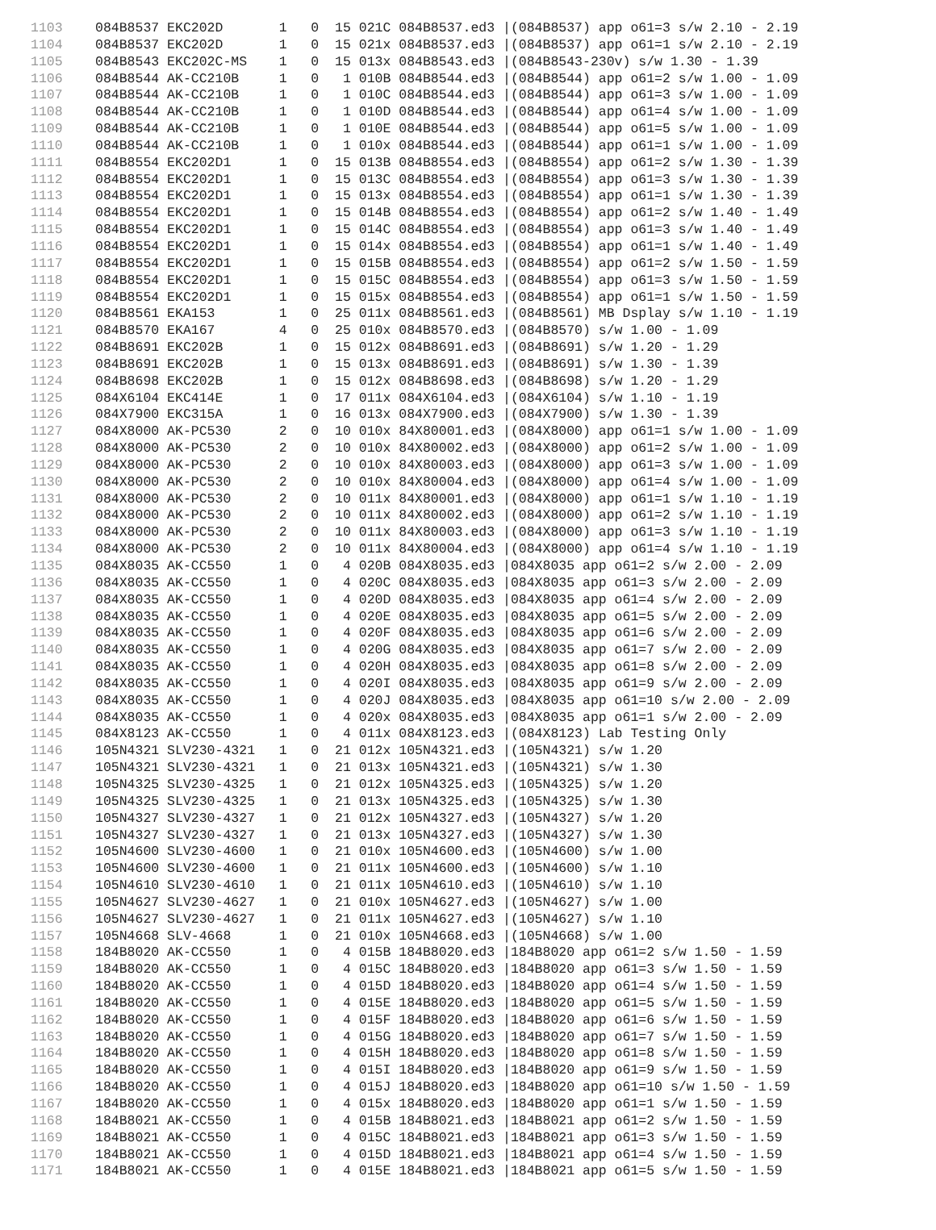| 1103 | 084B8537 EKC202D 1 0 15 021C 084B8537.ed3 /(084B8537) app o61=3 s/w 2.10 - 2.19 |
| 1104 | 084B8537 EKC202D 1 0 15 021x 084B8537.ed3 /(084B8537) app o61=1 s/w 2.10 - 2.19 |
| 1105 | 084B8543 EKC202C-MS 1 0 15 013x 084B8543.ed3 /(084B8543-230v) s/w 1.30 - 1.39 |
| 1106 | 084B8544 AK-CC210B 1 0 1 010B 084B8544.ed3 /(084B8544) app o61=2 s/w 1.00 - 1.09 |
| 1107 | 084B8544 AK-CC210B 1 0 1 010C 084B8544.ed3 /(084B8544) app o61=3 s/w 1.00 - 1.09 |
| 1108 | 084B8544 AK-CC210B 1 0 1 010D 084B8544.ed3 /(084B8544) app o61=4 s/w 1.00 - 1.09 |
| 1109 | 084B8544 AK-CC210B 1 0 1 010E 084B8544.ed3 /(084B8544) app o61=5 s/w 1.00 - 1.09 |
| 1110 | 084B8544 AK-CC210B 1 0 1 010x 084B8544.ed3 /(084B8544) app o61=1 s/w 1.00 - 1.09 |
| 1111 | 084B8554 EKC202D1 1 0 15 013B 084B8554.ed3 /(084B8554) app o61=2 s/w 1.30 - 1.39 |
| 1112 | 084B8554 EKC202D1 1 0 15 013C 084B8554.ed3 /(084B8554) app o61=3 s/w 1.30 - 1.39 |
| 1113 | 084B8554 EKC202D1 1 0 15 013x 084B8554.ed3 /(084B8554) app o61=1 s/w 1.30 - 1.39 |
| 1114 | 084B8554 EKC202D1 1 0 15 014B 084B8554.ed3 /(084B8554) app o61=2 s/w 1.40 - 1.49 |
| 1115 | 084B8554 EKC202D1 1 0 15 014C 084B8554.ed3 /(084B8554) app o61=3 s/w 1.40 - 1.49 |
| 1116 | 084B8554 EKC202D1 1 0 15 014x 084B8554.ed3 /(084B8554) app o61=1 s/w 1.40 - 1.49 |
| 1117 | 084B8554 EKC202D1 1 0 15 015B 084B8554.ed3 /(084B8554) app o61=2 s/w 1.50 - 1.59 |
| 1118 | 084B8554 EKC202D1 1 0 15 015C 084B8554.ed3 /(084B8554) app o61=3 s/w 1.50 - 1.59 |
| 1119 | 084B8554 EKC202D1 1 0 15 015x 084B8554.ed3 /(084B8554) app o61=1 s/w 1.50 - 1.59 |
| 1120 | 084B8561 EKA153 1 0 25 011x 084B8561.ed3 /(084B8561) MB Dsplay s/w 1.10 - 1.19 |
| 1121 | 084B8570 EKA167 4 0 25 010x 084B8570.ed3 /(084B8570) s/w 1.00 - 1.09 |
| 1122 | 084B8691 EKC202B 1 0 15 012x 084B8691.ed3 /(084B8691) s/w 1.20 - 1.29 |
| 1123 | 084B8691 EKC202B 1 0 15 013x 084B8691.ed3 /(084B8691) s/w 1.30 - 1.39 |
| 1124 | 084B8698 EKC202B 1 0 15 012x 084B8698.ed3 /(084B8698) s/w 1.20 - 1.29 |
| 1125 | 084X6104 EKC414E 1 0 17 011x 084X6104.ed3 /(084X6104) s/w 1.10 - 1.19 |
| 1126 | 084X7900 EKC315A 1 0 16 013x 084X7900.ed3 /(084X7900) s/w 1.30 - 1.39 |
| 1127 | 084X8000 AK-PC530 2 0 10 010x 84X80001.ed3 /(084X8000) app o61=1 s/w 1.00 - 1.09 |
| 1128 | 084X8000 AK-PC530 2 0 10 010x 84X80002.ed3 /(084X8000) app o61=2 s/w 1.00 - 1.09 |
| 1129 | 084X8000 AK-PC530 2 0 10 010x 84X80003.ed3 /(084X8000) app o61=3 s/w 1.00 - 1.09 |
| 1130 | 084X8000 AK-PC530 2 0 10 010x 84X80004.ed3 /(084X8000) app o61=4 s/w 1.00 - 1.09 |
| 1131 | 084X8000 AK-PC530 2 0 10 011x 84X80001.ed3 /(084X8000) app o61=1 s/w 1.10 - 1.19 |
| 1132 | 084X8000 AK-PC530 2 0 10 011x 84X80002.ed3 /(084X8000) app o61=2 s/w 1.10 - 1.19 |
| 1133 | 084X8000 AK-PC530 2 0 10 011x 84X80003.ed3 /(084X8000) app o61=3 s/w 1.10 - 1.19 |
| 1134 | 084X8000 AK-PC530 2 0 10 011x 84X80004.ed3 /(084X8000) app o61=4 s/w 1.10 - 1.19 |
| 1135 | 084X8035 AK-CC550 1 0 4 020B 084X8035.ed3 /084X8035 app o61=2 s/w 2.00 - 2.09 |
| 1136 | 084X8035 AK-CC550 1 0 4 020C 084X8035.ed3 /084X8035 app o61=3 s/w 2.00 - 2.09 |
| 1137 | 084X8035 AK-CC550 1 0 4 020D 084X8035.ed3 /084X8035 app o61=4 s/w 2.00 - 2.09 |
| 1138 | 084X8035 AK-CC550 1 0 4 020E 084X8035.ed3 /084X8035 app o61=5 s/w 2.00 - 2.09 |
| 1139 | 084X8035 AK-CC550 1 0 4 020F 084X8035.ed3 /084X8035 app o61=6 s/w 2.00 - 2.09 |
| 1140 | 084X8035 AK-CC550 1 0 4 020G 084X8035.ed3 /084X8035 app o61=7 s/w 2.00 - 2.09 |
| 1141 | 084X8035 AK-CC550 1 0 4 020H 084X8035.ed3 /084X8035 app o61=8 s/w 2.00 - 2.09 |
| 1142 | 084X8035 AK-CC550 1 0 4 020I 084X8035.ed3 /084X8035 app o61=9 s/w 2.00 - 2.09 |
| 1143 | 084X8035 AK-CC550 1 0 4 020J 084X8035.ed3 /084X8035 app o61=10 s/w 2.00 - 2.09 |
| 1144 | 084X8035 AK-CC550 1 0 4 020x 084X8035.ed3 /084X8035 app o61=1 s/w 2.00 - 2.09 |
| 1145 | 084X8123 AK-CC550 1 0 4 011x 084X8123.ed3 /(084X8123) Lab Testing Only |
| 1146 | 105N4321 SLV230-4321 1 0 21 012x 105N4321.ed3 /(105N4321) s/w 1.20 |
| 1147 | 105N4321 SLV230-4321 1 0 21 013x 105N4321.ed3 /(105N4321) s/w 1.30 |
| 1148 | 105N4325 SLV230-4325 1 0 21 012x 105N4325.ed3 /(105N4325) s/w 1.20 |
| 1149 | 105N4325 SLV230-4325 1 0 21 013x 105N4325.ed3 /(105N4325) s/w 1.30 |
| 1150 | 105N4327 SLV230-4327 1 0 21 012x 105N4327.ed3 /(105N4327) s/w 1.20 |
| 1151 | 105N4327 SLV230-4327 1 0 21 013x 105N4327.ed3 /(105N4327) s/w 1.30 |
| 1152 | 105N4600 SLV230-4600 1 0 21 010x 105N4600.ed3 /(105N4600) s/w 1.00 |
| 1153 | 105N4600 SLV230-4600 1 0 21 011x 105N4600.ed3 /(105N4600) s/w 1.10 |
| 1154 | 105N4610 SLV230-4610 1 0 21 011x 105N4610.ed3 /(105N4610) s/w 1.10 |
| 1155 | 105N4627 SLV230-4627 1 0 21 010x 105N4627.ed3 /(105N4627) s/w 1.00 |
| 1156 | 105N4627 SLV230-4627 1 0 21 011x 105N4627.ed3 /(105N4627) s/w 1.10 |
| 1157 | 105N4668 SLV-4668 1 0 21 010x 105N4668.ed3 /(105N4668) s/w 1.00 |
| 1158 | 184B8020 AK-CC550 1 0 4 015B 184B8020.ed3 /184B8020 app o61=2 s/w 1.50 - 1.59 |
| 1159 | 184B8020 AK-CC550 1 0 4 015C 184B8020.ed3 /184B8020 app o61=3 s/w 1.50 - 1.59 |
| 1160 | 184B8020 AK-CC550 1 0 4 015D 184B8020.ed3 /184B8020 app o61=4 s/w 1.50 - 1.59 |
| 1161 | 184B8020 AK-CC550 1 0 4 015E 184B8020.ed3 /184B8020 app o61=5 s/w 1.50 - 1.59 |
| 1162 | 184B8020 AK-CC550 1 0 4 015F 184B8020.ed3 /184B8020 app o61=6 s/w 1.50 - 1.59 |
| 1163 | 184B8020 AK-CC550 1 0 4 015G 184B8020.ed3 /184B8020 app o61=7 s/w 1.50 - 1.59 |
| 1164 | 184B8020 AK-CC550 1 0 4 015H 184B8020.ed3 /184B8020 app o61=8 s/w 1.50 - 1.59 |
| 1165 | 184B8020 AK-CC550 1 0 4 015I 184B8020.ed3 /184B8020 app o61=9 s/w 1.50 - 1.59 |
| 1166 | 184B8020 AK-CC550 1 0 4 015J 184B8020.ed3 /184B8020 app o61=10 s/w 1.50 - 1.59 |
| 1167 | 184B8020 AK-CC550 1 0 4 015x 184B8020.ed3 /184B8020 app o61=1 s/w 1.50 - 1.59 |
| 1168 | 184B8021 AK-CC550 1 0 4 015B 184B8021.ed3 /184B8021 app o61=2 s/w 1.50 - 1.59 |
| 1169 | 184B8021 AK-CC550 1 0 4 015C 184B8021.ed3 /184B8021 app o61=3 s/w 1.50 - 1.59 |
| 1170 | 184B8021 AK-CC550 1 0 4 015D 184B8021.ed3 /184B8021 app o61=4 s/w 1.50 - 1.59 |
| 1171 | 184B8021 AK-CC550 1 0 4 015E 184B8021.ed3 /184B8021 app o61=5 s/w 1.50 - 1.59 |